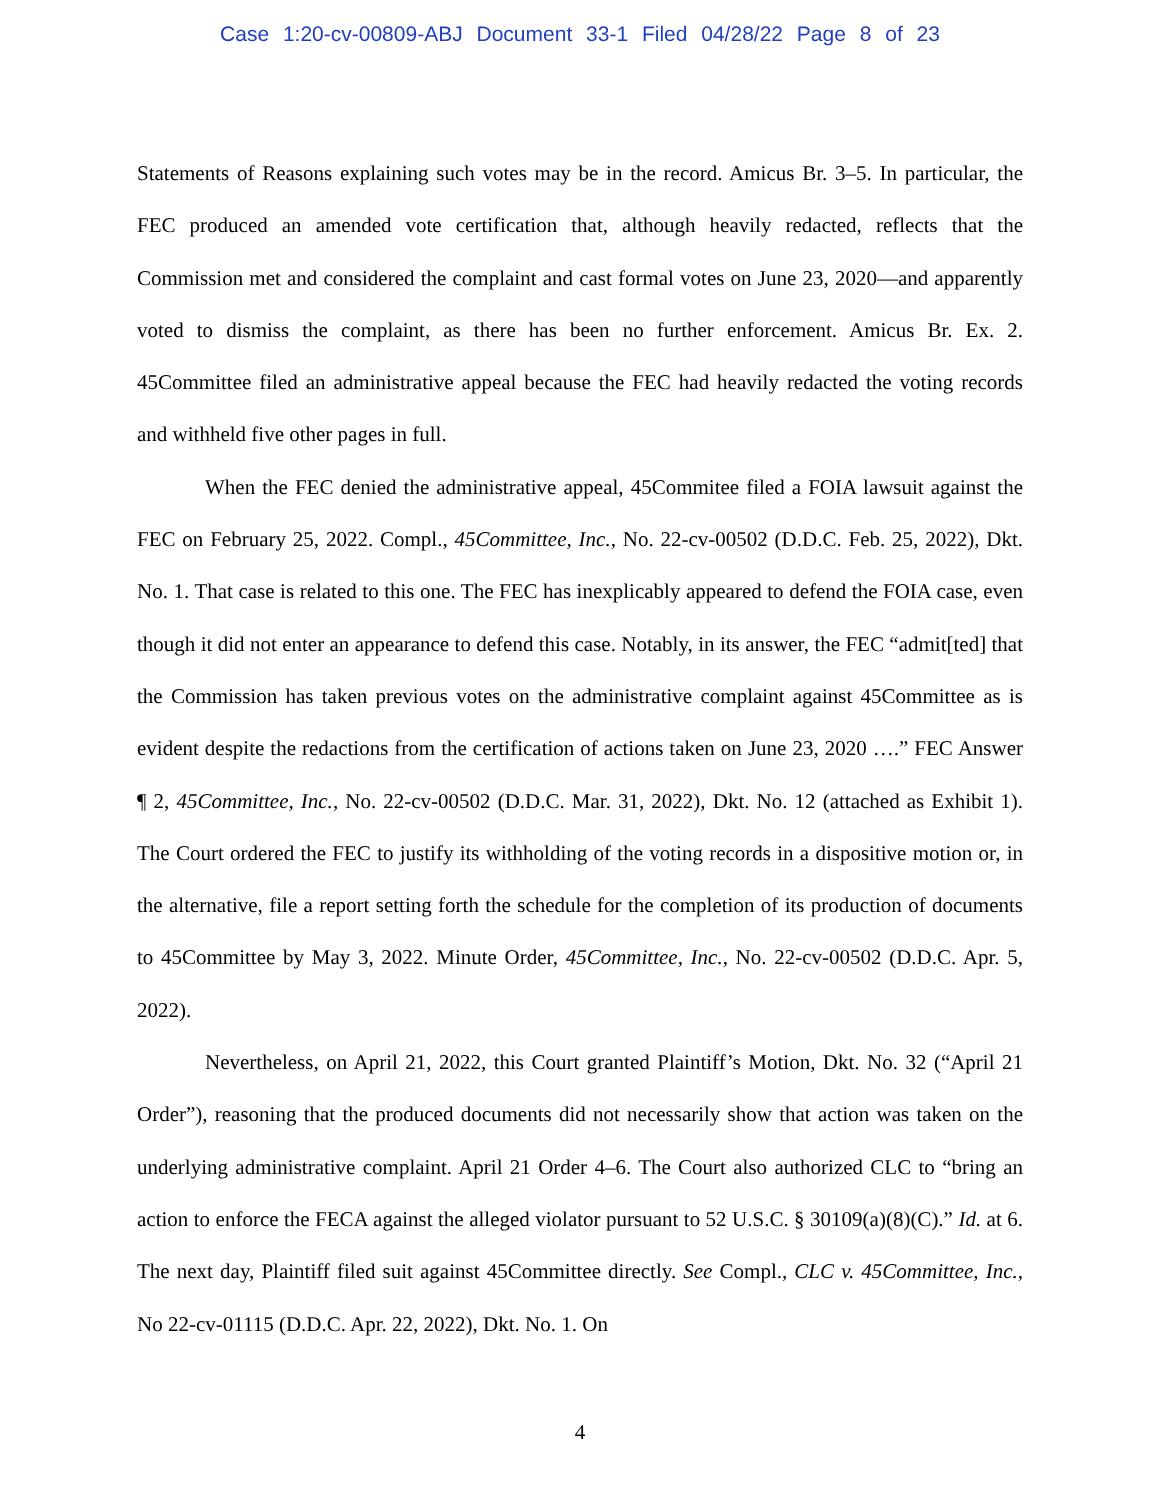Case 1:20-cv-00809-ABJ Document 33-1 Filed 04/28/22 Page 8 of 23
Statements of Reasons explaining such votes may be in the record. Amicus Br. 3–5. In particular, the FEC produced an amended vote certification that, although heavily redacted, reflects that the Commission met and considered the complaint and cast formal votes on June 23, 2020—and apparently voted to dismiss the complaint, as there has been no further enforcement. Amicus Br. Ex. 2. 45Committee filed an administrative appeal because the FEC had heavily redacted the voting records and withheld five other pages in full.
When the FEC denied the administrative appeal, 45Commitee filed a FOIA lawsuit against the FEC on February 25, 2022. Compl., 45Committee, Inc., No. 22-cv-00502 (D.D.C. Feb. 25, 2022), Dkt. No. 1. That case is related to this one. The FEC has inexplicably appeared to defend the FOIA case, even though it did not enter an appearance to defend this case. Notably, in its answer, the FEC “admit[ted] that the Commission has taken previous votes on the administrative complaint against 45Committee as is evident despite the redactions from the certification of actions taken on June 23, 2020 ….” FEC Answer ¶ 2, 45Committee, Inc., No. 22-cv-00502 (D.D.C. Mar. 31, 2022), Dkt. No. 12 (attached as Exhibit 1). The Court ordered the FEC to justify its withholding of the voting records in a dispositive motion or, in the alternative, file a report setting forth the schedule for the completion of its production of documents to 45Committee by May 3, 2022. Minute Order, 45Committee, Inc., No. 22-cv-00502 (D.D.C. Apr. 5, 2022).
Nevertheless, on April 21, 2022, this Court granted Plaintiff’s Motion, Dkt. No. 32 (“April 21 Order”), reasoning that the produced documents did not necessarily show that action was taken on the underlying administrative complaint. April 21 Order 4–6. The Court also authorized CLC to “bring an action to enforce the FECA against the alleged violator pursuant to 52 U.S.C. § 30109(a)(8)(C).” Id. at 6. The next day, Plaintiff filed suit against 45Committee directly. See Compl., CLC v. 45Committee, Inc., No 22-cv-01115 (D.D.C. Apr. 22, 2022), Dkt. No. 1. On
4